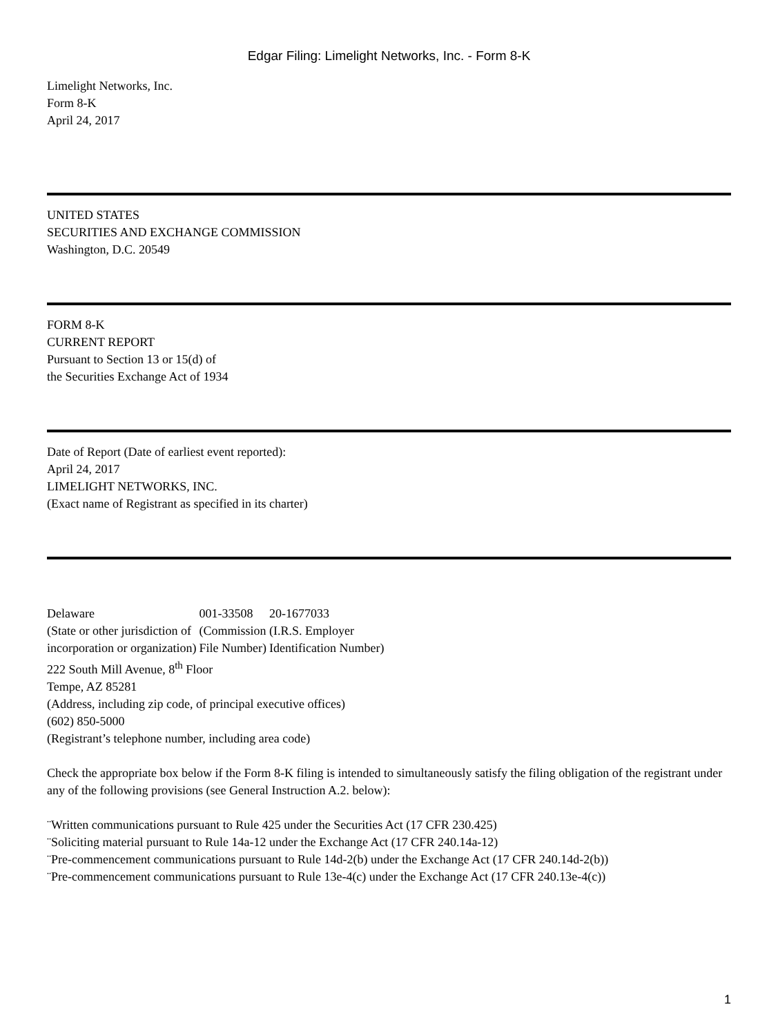Edgar Filing: Limelight Networks, Inc. - Form 8-K
Limelight Networks, Inc.
Form 8-K
April 24, 2017
UNITED STATES
SECURITIES AND EXCHANGE COMMISSION
Washington, D.C. 20549
FORM 8-K
CURRENT REPORT
Pursuant to Section 13 or 15(d) of
the Securities Exchange Act of 1934
Date of Report (Date of earliest event reported):
April 24, 2017
LIMELIGHT NETWORKS, INC.
(Exact name of Registrant as specified in its charter)
| Delaware | 001-33508 | 20-1677033 |
| (State or other jurisdiction of incorporation or organization) | (Commission File Number) | (I.R.S. Employer Identification Number) |
222 South Mill Avenue, 8<sup>th</sup> Floor
Tempe, AZ 85281
(Address, including zip code, of principal executive offices)
(602) 850-5000
(Registrant’s telephone number, including area code)
Check the appropriate box below if the Form 8-K filing is intended to simultaneously satisfy the filing obligation of the registrant under any of the following provisions (see General Instruction A.2. below):
¨Written communications pursuant to Rule 425 under the Securities Act (17 CFR 230.425)
¨Soliciting material pursuant to Rule 14a-12 under the Exchange Act (17 CFR 240.14a-12)
¨Pre-commencement communications pursuant to Rule 14d-2(b) under the Exchange Act (17 CFR 240.14d-2(b))
¨Pre-commencement communications pursuant to Rule 13e-4(c) under the Exchange Act (17 CFR 240.13e-4(c))
1